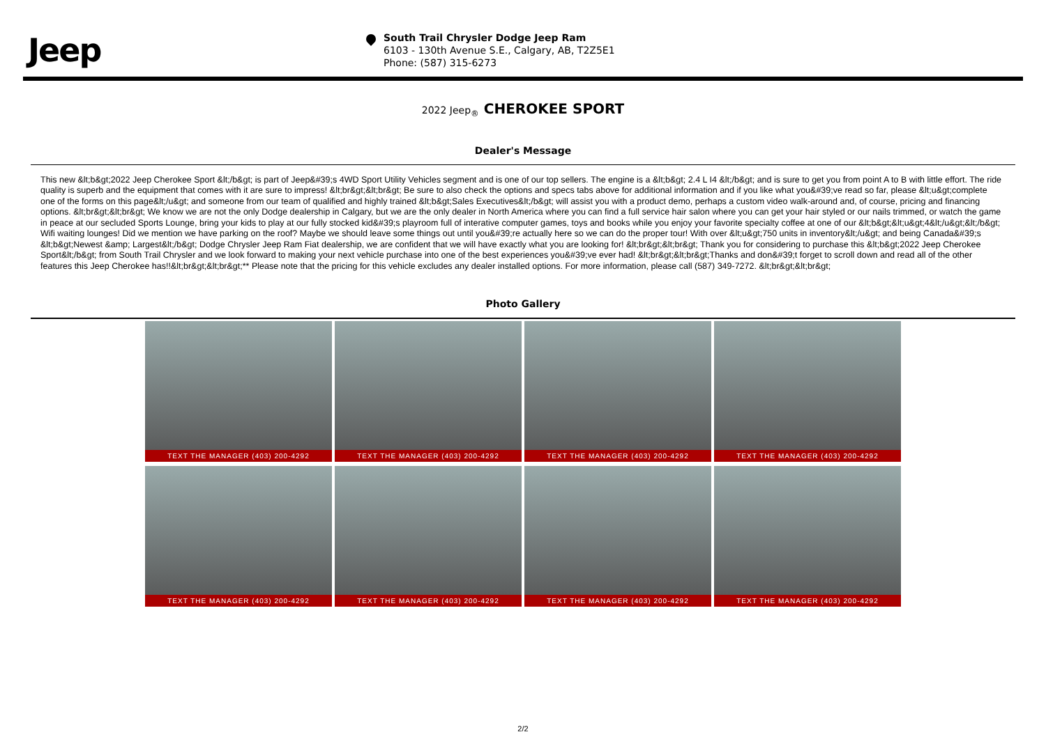Jeep
South Trail Chrysler Dodge Jeep Ram
6103 - 130th Avenue S.E., Calgary, AB, T2Z5E1
Phone: (587) 315-6273
2022 Jeep<sub>®</sub> CHEROKEE SPORT
Dealer's Message
This new &lt;b&gt;2022 Jeep Cherokee Sport &lt;/b&gt; is part of Jeep&#39;s 4WD Sport Utility Vehicles segment and is one of our top sellers. The engine is a &lt;b&gt; 2.4 L I4 &lt;/b&gt; and is sure to get you from point A to B with little effort. The ride quality is superb and the equipment that comes with it are sure to impress! &lt;br&gt;&lt;br&gt; Be sure to also check the options and specs tabs above for additional information and if you like what you&#39;ve read so far, please &lt;u&gt;complete one of the forms on this page&lt;/u&gt; and someone from our team of qualified and highly trained &lt;b&gt;Sales Executives&lt;/b&gt; will assist you with a product demo, perhaps a custom video walk-around and, of course, pricing and financing options. &lt;br&gt;&lt;br&gt; We know we are not the only Dodge dealership in Calgary, but we are the only dealer in North America where you can find a full service hair salon where you can get your hair styled or our nails trimmed, or watch the game in peace at our secluded Sports Lounge, bring your kids to play at our fully stocked kid&#39;s playroom full of interative computer games, toys and books while you enjoy your favorite specialty coffee at one of our &lt;b&gt;&lt;u&gt;4&lt;/u&gt;&lt;/b&gt; Wifi waiting lounges! Did we mention we have parking on the roof? Maybe we should leave some things out until you&#39;re actually here so we can do the proper tour! With over &lt;u&gt;750 units in inventory&lt;/u&gt; and being Canada&#39;s &lt;b&gt;Newest &amp; Largest&lt;/b&gt; Dodge Chrysler Jeep Ram Fiat dealership, we are confident that we will have exactly what you are looking for! &lt;br&gt;&lt;br&gt; Thank you for considering to purchase this &lt;b&gt;2022 Jeep Cherokee Sport&lt;/b&gt; from South Trail Chrysler and we look forward to making your next vehicle purchase into one of the best experiences you&#39;ve ever had! &lt;br&gt;&lt;br&gt;Thanks and don&#39;t forget to scroll down and read all of the other features this Jeep Cherokee has!!&lt;br&gt;&lt;br&gt;** Please note that the pricing for this vehicle excludes any dealer installed options. For more information, please call (587) 349-7272. &lt;br&gt;&lt;br&gt;
Photo Gallery
TEXT THE MANAGER (403) 200-4292
TEXT THE MANAGER (403) 200-4292
TEXT THE MANAGER (403) 200-4292
TEXT THE MANAGER (403) 200-4292
TEXT THE MANAGER (403) 200-4292
TEXT THE MANAGER (403) 200-4292
TEXT THE MANAGER (403) 200-4292
TEXT THE MANAGER (403) 200-4292
2/2